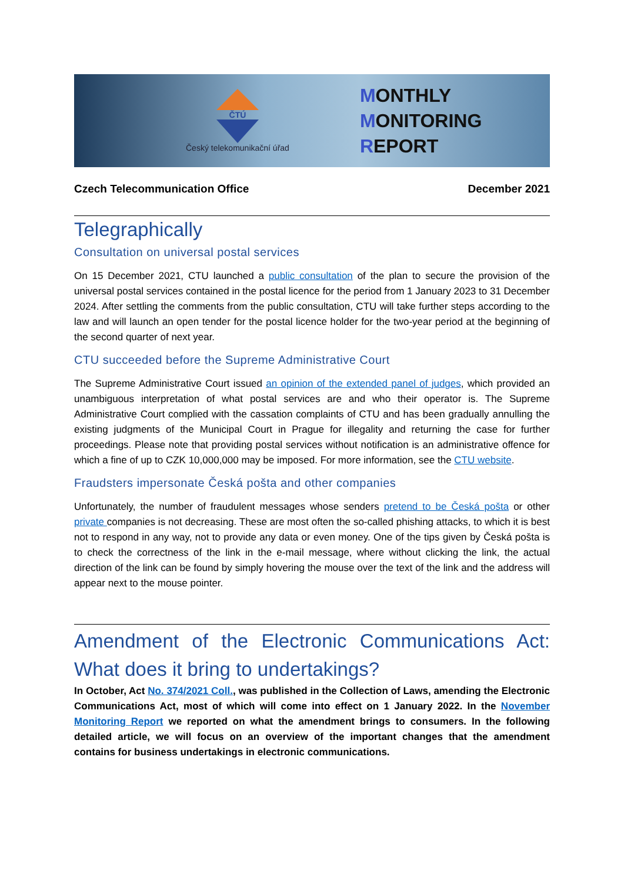ČTÚ
Český telekomunikační úřad
MONTHLY
MONITORING
REPORT
Czech Telecommunication Office December 2021
Telegraphically
Consultation on universal postal services
On 15 December 2021, CTU launched a public consultation of the plan to secure the provision of the universal postal services contained in the postal licence for the period from 1 January 2023 to 31 December 2024. After settling the comments from the public consultation, CTU will take further steps according to the law and will launch an open tender for the postal licence holder for the two-year period at the beginning of the second quarter of next year.
CTU succeeded before the Supreme Administrative Court
The Supreme Administrative Court issued an opinion of the extended panel of judges, which provided an unambiguous interpretation of what postal services are and who their operator is. The Supreme Administrative Court complied with the cassation complaints of CTU and has been gradually annulling the existing judgments of the Municipal Court in Prague for illegality and returning the case for further proceedings. Please note that providing postal services without notification is an administrative offence for which a fine of up to CZK 10,000,000 may be imposed. For more information, see the CTU website.
Fraudsters impersonate Česká pošta and other companies
Unfortunately, the number of fraudulent messages whose senders pretend to be Česká pošta or other private companies is not decreasing. These are most often the so-called phishing attacks, to which it is best not to respond in any way, not to provide any data or even money. One of the tips given by Česká pošta is to check the correctness of the link in the e-mail message, where without clicking the link, the actual direction of the link can be found by simply hovering the mouse over the text of the link and the address will appear next to the mouse pointer.
Amendment of the Electronic Communications Act: What does it bring to undertakings?
In October, Act No. 374/2021 Coll., was published in the Collection of Laws, amending the Electronic Communications Act, most of which will come into effect on 1 January 2022. In the November Monitoring Report we reported on what the amendment brings to consumers. In the following detailed article, we will focus on an overview of the important changes that the amendment contains for business undertakings in electronic communications.